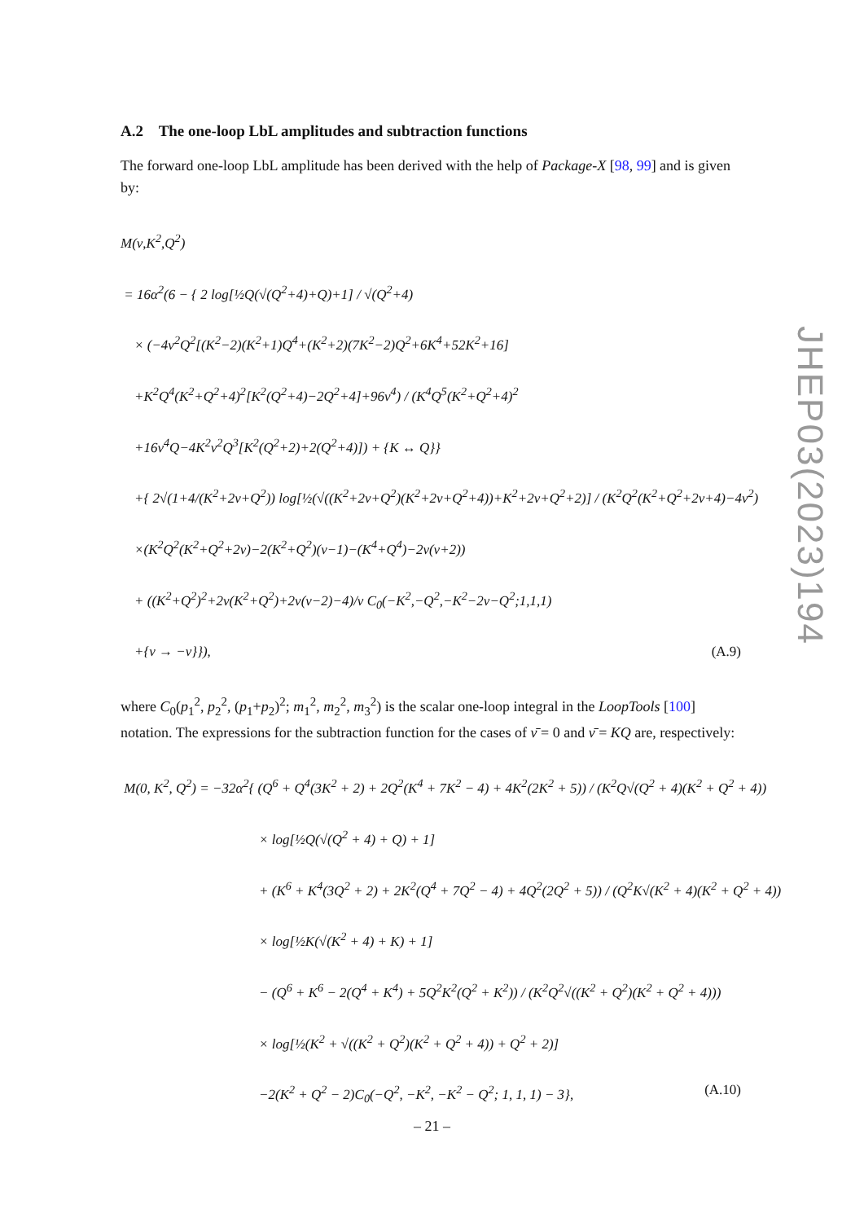A.2 The one-loop LbL amplitudes and subtraction functions
The forward one-loop LbL amplitude has been derived with the help of Package-X [98, 99] and is given by:
M(ν,K<sup>2</sup>,Q<sup>2</sup>)
= 16α<sup>2</sup>(6 − { 2 log[½Q(√(Q<sup>2</sup>+4)+Q)+1] / √(Q<sup>2</sup>+4)
× (−4ν<sup>2</sup>Q<sup>2</sup>[(K<sup>2</sup>−2)(K<sup>2</sup>+1)Q<sup>4</sup>+(K<sup>2</sup>+2)(7K<sup>2</sup>−2)Q<sup>2</sup>+6K<sup>4</sup>+52K<sup>2</sup>+16]
+K<sup>2</sup>Q<sup>4</sup>(K<sup>2</sup>+Q<sup>2</sup>+4)<sup>2</sup>[K<sup>2</sup>(Q<sup>2</sup>+4)−2Q<sup>2</sup>+4]+96ν<sup>4</sup>) / (K<sup>4</sup>Q<sup>5</sup>(K<sup>2</sup>+Q<sup>2</sup>+4)<sup>2</sup>
+16ν<sup>4</sup>Q−4K<sup>2</sup>ν<sup>2</sup>Q<sup>3</sup>[K<sup>2</sup>(Q<sup>2</sup>+2)+2(Q<sup>2</sup>+4)]) + {K ↔ Q}}
+{ 2√(1+4/(K<sup>2</sup>+2ν+Q<sup>2</sup>)) log[½(√((K<sup>2</sup>+2ν+Q<sup>2</sup>)(K<sup>2</sup>+2ν+Q<sup>2</sup>+4))+K<sup>2</sup>+2ν+Q<sup>2</sup>+2)] / (K<sup>2</sup>Q<sup>2</sup>(K<sup>2</sup>+Q<sup>2</sup>+2ν+4)−4ν<sup>2</sup>)
×(K<sup>2</sup>Q<sup>2</sup>(K<sup>2</sup>+Q<sup>2</sup>+2ν)−2(K<sup>2</sup>+Q<sup>2</sup>)(ν−1)−(K<sup>4</sup>+Q<sup>4</sup>)−2ν(ν+2))
+ ((K<sup>2</sup>+Q<sup>2</sup>)<sup>2</sup>+2ν(K<sup>2</sup>+Q<sup>2</sup>)+2ν(ν−2)−4)/ν C<sub>0</sub>(−K<sup>2</sup>,−Q<sup>2</sup>,−K<sup>2</sup>−2ν−Q<sup>2</sup>;1,1,1)
+{ν → −ν}}), (A.9)
where C<sub>0</sub>(p<sub>1</sub><sup>2</sup>, p<sub>2</sub><sup>2</sup>, (p<sub>1</sub>+p<sub>2</sub>)<sup>2</sup>; m<sub>1</sub><sup>2</sup>, m<sub>2</sub><sup>2</sup>, m<sub>3</sub><sup>2</sup>) is the scalar one-loop integral in the LoopTools [100] notation. The expressions for the subtraction function for the cases of ν̄ = 0 and ν̄ = KQ are, respectively:
M(0, K<sup>2</sup>, Q<sup>2</sup>) = −32α<sup>2</sup>{ (Q<sup>6</sup> + Q<sup>4</sup>(3K<sup>2</sup> + 2) + 2Q<sup>2</sup>(K<sup>4</sup> + 7K<sup>2</sup> − 4) + 4K<sup>2</sup>(2K<sup>2</sup> + 5)) / (K<sup>2</sup>Q√(Q<sup>2</sup> + 4)(K<sup>2</sup> + Q<sup>2</sup> + 4))
× log[½Q(√(Q<sup>2</sup> + 4) + Q) + 1]
+ (K<sup>6</sup> + K<sup>4</sup>(3Q<sup>2</sup> + 2) + 2K<sup>2</sup>(Q<sup>4</sup> + 7Q<sup>2</sup> − 4) + 4Q<sup>2</sup>(2Q<sup>2</sup> + 5)) / (Q<sup>2</sup>K√(K<sup>2</sup> + 4)(K<sup>2</sup> + Q<sup>2</sup> + 4))
× log[½K(√(K<sup>2</sup> + 4) + K) + 1]
− (Q<sup>6</sup> + K<sup>6</sup> − 2(Q<sup>4</sup> + K<sup>4</sup>) + 5Q<sup>2</sup>K<sup>2</sup>(Q<sup>2</sup> + K<sup>2</sup>)) / (K<sup>2</sup>Q<sup>2</sup>√((K<sup>2</sup> + Q<sup>2</sup>)(K<sup>2</sup> + Q<sup>2</sup> + 4)))
× log[½(K<sup>2</sup> + √((K<sup>2</sup> + Q<sup>2</sup>)(K<sup>2</sup> + Q<sup>2</sup> + 4)) + Q<sup>2</sup> + 2)]
−2(K<sup>2</sup> + Q<sup>2</sup> − 2)C<sub>0</sub>(−Q<sup>2</sup>, −K<sup>2</sup>, −K<sup>2</sup> − Q<sup>2</sup>; 1, 1, 1) − 3}, (A.10)
JHEP03(2023)194
– 21 –